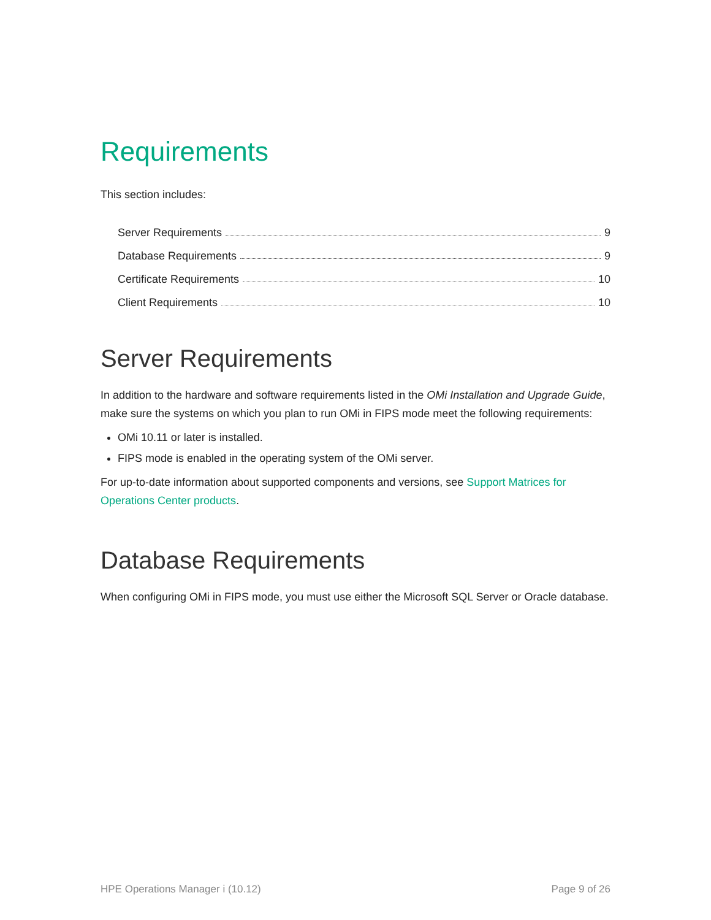Requirements
This section includes:
Server Requirements 9
Database Requirements 9
Certificate Requirements 10
Client Requirements 10
Server Requirements
In addition to the hardware and software requirements listed in the OMi Installation and Upgrade Guide, make sure the systems on which you plan to run OMi in FIPS mode meet the following requirements:
OMi 10.11 or later is installed.
FIPS mode is enabled in the operating system of the OMi server.
For up-to-date information about supported components and versions, see Support Matrices for Operations Center products.
Database Requirements
When configuring OMi in FIPS mode, you must use either the Microsoft SQL Server or Oracle database.
HPE Operations Manager i (10.12) Page 9 of 26